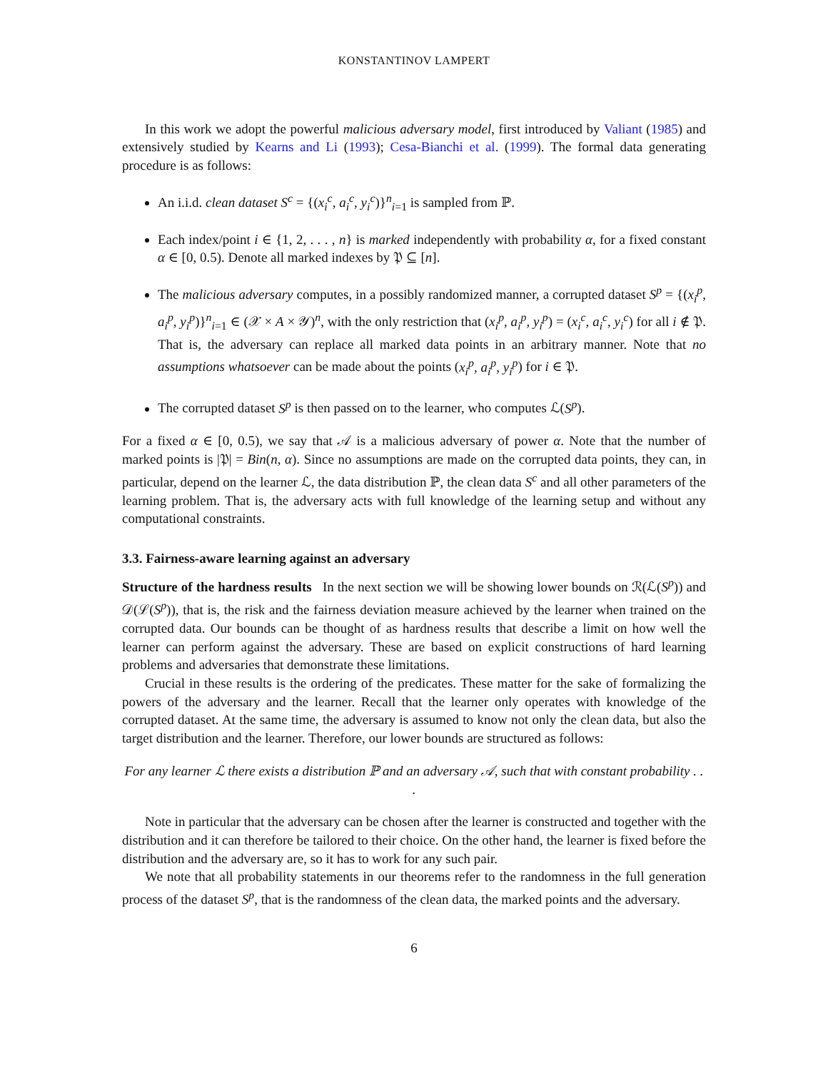KONSTANTINOV LAMPERT
In this work we adopt the powerful malicious adversary model, first introduced by Valiant (1985) and extensively studied by Kearns and Li (1993); Cesa-Bianchi et al. (1999). The formal data generating procedure is as follows:
An i.i.d. clean dataset S<sup>c</sup> = {(x<sub>i</sub><sup>c</sup>, a<sub>i</sub><sup>c</sup>, y<sub>i</sub><sup>c</sup>)}<sup>n</sup><sub>i=1</sub> is sampled from ℙ.
Each index/point i ∈ {1, 2, . . . , n} is marked independently with probability α, for a fixed constant α ∈ [0, 0.5). Denote all marked indexes by 𝔓 ⊆ [n].
The malicious adversary computes, in a possibly randomized manner, a corrupted dataset S<sup>p</sup> = {(x<sub>i</sub><sup>p</sup>, a<sub>i</sub><sup>p</sup>, y<sub>i</sub><sup>p</sup>)}<sup>n</sup><sub>i=1</sub> ∈ (𝒳 × A × 𝒴)<sup>n</sup>, with the only restriction that (x<sub>i</sub><sup>p</sup>, a<sub>i</sub><sup>p</sup>, y<sub>i</sub><sup>p</sup>) = (x<sub>i</sub><sup>c</sup>, a<sub>i</sub><sup>c</sup>, y<sub>i</sub><sup>c</sup>) for all i ∉ 𝔓. That is, the adversary can replace all marked data points in an arbitrary manner. Note that no assumptions whatsoever can be made about the points (x<sub>i</sub><sup>p</sup>, a<sub>i</sub><sup>p</sup>, y<sub>i</sub><sup>p</sup>) for i ∈ 𝔓.
The corrupted dataset S<sup>p</sup> is then passed on to the learner, who computes ℒ(S<sup>p</sup>).
For a fixed α ∈ [0, 0.5), we say that 𝒜 is a malicious adversary of power α. Note that the number of marked points is |𝔓| = Bin(n, α). Since no assumptions are made on the corrupted data points, they can, in particular, depend on the learner ℒ, the data distribution ℙ, the clean data S<sup>c</sup> and all other parameters of the learning problem. That is, the adversary acts with full knowledge of the learning setup and without any computational constraints.
3.3. Fairness-aware learning against an adversary
Structure of the hardness results In the next section we will be showing lower bounds on ℛ(ℒ(S<sup>p</sup>)) and 𝒟(ℒ(S<sup>p</sup>)), that is, the risk and the fairness deviation measure achieved by the learner when trained on the corrupted data. Our bounds can be thought of as hardness results that describe a limit on how well the learner can perform against the adversary. These are based on explicit constructions of hard learning problems and adversaries that demonstrate these limitations.
Crucial in these results is the ordering of the predicates. These matter for the sake of formalizing the powers of the adversary and the learner. Recall that the learner only operates with knowledge of the corrupted dataset. At the same time, the adversary is assumed to know not only the clean data, but also the target distribution and the learner. Therefore, our lower bounds are structured as follows:
For any learner ℒ there exists a distribution ℙ and an adversary 𝒜, such that with constant probability . . .
Note in particular that the adversary can be chosen after the learner is constructed and together with the distribution and it can therefore be tailored to their choice. On the other hand, the learner is fixed before the distribution and the adversary are, so it has to work for any such pair.
We note that all probability statements in our theorems refer to the randomness in the full generation process of the dataset S<sup>p</sup>, that is the randomness of the clean data, the marked points and the adversary.
6